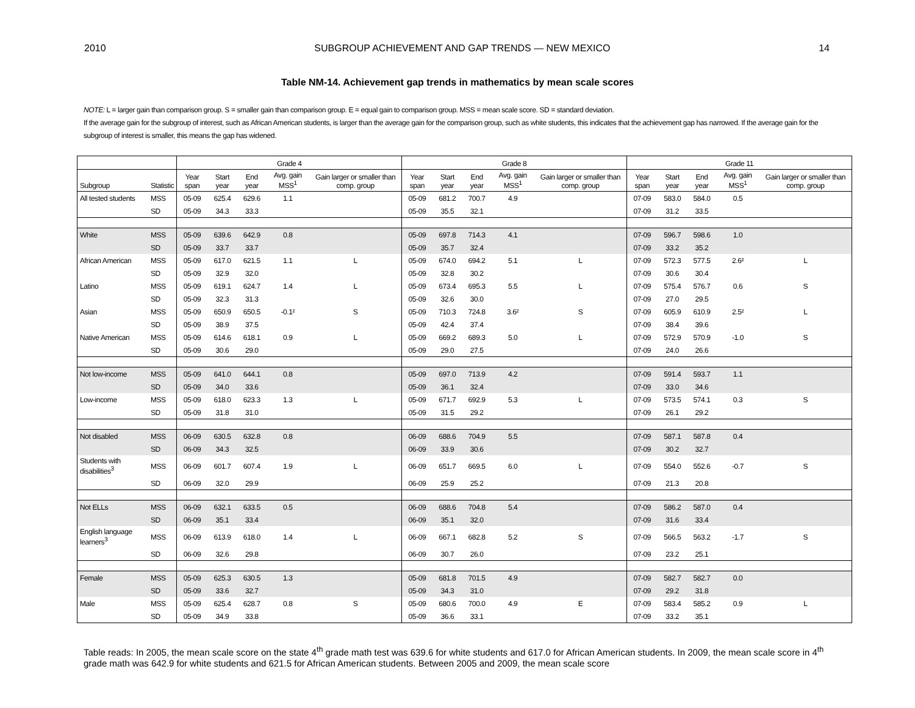2010 SUBGROUP ACHIEVEMENT AND GAP TRENDS — NEW MEXICO 14
Table NM-14. Achievement gap trends in mathematics by mean scale scores
NOTE: L = larger gain than comparison group. S = smaller gain than comparison group. E = equal gain to comparison group. MSS = mean scale score. SD = standard deviation.
If the average gain for the subgroup of interest, such as African American students, is larger than the average gain for the comparison group, such as white students, this indicates that the achievement gap has narrowed. If the average gain for the subgroup of interest is smaller, this means the gap has widened.
| | | Grade 4 | | | | | Grade 8 | | | | | Grade 11 | | | | |
| --- | --- | --- | --- | --- | --- | --- | --- | --- | --- | --- | --- | --- | --- | --- | --- | --- |
| Subgroup | Statistic | Year span | Start year | End year | Avg. gain MSS<sup>1</sup> | Gain larger or smaller than comp. group | Year span | Start year | End year | Avg. gain MSS<sup>1</sup> | Gain larger or smaller than comp. group | Year span | Start year | End year | Avg. gain MSS<sup>1</sup> | Gain larger or smaller than comp. group |
| All tested students | MSS | 05-09 | 625.4 | 629.6 | 1.1 | | 05-09 | 681.2 | 700.7 | 4.9 | | 07-09 | 583.0 | 584.0 | 0.5 | |
| | SD | 05-09 | 34.3 | 33.3 | | | 05-09 | 35.5 | 32.1 | | | 07-09 | 31.2 | 33.5 | | |
| White | MSS | 05-09 | 639.6 | 642.9 | 0.8 | | 05-09 | 697.8 | 714.3 | 4.1 | | 07-09 | 596.7 | 598.6 | 1.0 | |
| | SD | 05-09 | 33.7 | 33.7 | | | 05-09 | 35.7 | 32.4 | | | 07-09 | 33.2 | 35.2 | | |
| African American | MSS | 05-09 | 617.0 | 621.5 | 1.1 | L | 05-09 | 674.0 | 694.2 | 5.1 | L | 07-09 | 572.3 | 577.5 | 2.6² | L |
| | SD | 05-09 | 32.9 | 32.0 | | | 05-09 | 32.8 | 30.2 | | | 07-09 | 30.6 | 30.4 | | |
| Latino | MSS | 05-09 | 619.1 | 624.7 | 1.4 | L | 05-09 | 673.4 | 695.3 | 5.5 | L | 07-09 | 575.4 | 576.7 | 0.6 | S |
| | SD | 05-09 | 32.3 | 31.3 | | | 05-09 | 32.6 | 30.0 | | | 07-09 | 27.0 | 29.5 | | |
| Asian | MSS | 05-09 | 650.9 | 650.5 | -0.1² | S | 05-09 | 710.3 | 724.8 | 3.6² | S | 07-09 | 605.9 | 610.9 | 2.5² | L |
| | SD | 05-09 | 38.9 | 37.5 | | | 05-09 | 42.4 | 37.4 | | | 07-09 | 38.4 | 39.6 | | |
| Native American | MSS | 05-09 | 614.6 | 618.1 | 0.9 | L | 05-09 | 669.2 | 689.3 | 5.0 | L | 07-09 | 572.9 | 570.9 | -1.0 | S |
| | SD | 05-09 | 30.6 | 29.0 | | | 05-09 | 29.0 | 27.5 | | | 07-09 | 24.0 | 26.6 | | |
| Not low-income | MSS | 05-09 | 641.0 | 644.1 | 0.8 | | 05-09 | 697.0 | 713.9 | 4.2 | | 07-09 | 591.4 | 593.7 | 1.1 | |
| | SD | 05-09 | 34.0 | 33.6 | | | 05-09 | 36.1 | 32.4 | | | 07-09 | 33.0 | 34.6 | | |
| Low-income | MSS | 05-09 | 618.0 | 623.3 | 1.3 | L | 05-09 | 671.7 | 692.9 | 5.3 | L | 07-09 | 573.5 | 574.1 | 0.3 | S |
| | SD | 05-09 | 31.8 | 31.0 | | | 05-09 | 31.5 | 29.2 | | | 07-09 | 26.1 | 29.2 | | |
| Not disabled | MSS | 06-09 | 630.5 | 632.8 | 0.8 | | 06-09 | 688.6 | 704.9 | 5.5 | | 07-09 | 587.1 | 587.8 | 0.4 | |
| | SD | 06-09 | 34.3 | 32.5 | | | 06-09 | 33.9 | 30.6 | | | 07-09 | 30.2 | 32.7 | | |
| Students with disabilities<sup>3</sup> | MSS | 06-09 | 601.7 | 607.4 | 1.9 | L | 06-09 | 651.7 | 669.5 | 6.0 | L | 07-09 | 554.0 | 552.6 | -0.7 | S |
| | SD | 06-09 | 32.0 | 29.9 | | | 06-09 | 25.9 | 25.2 | | | 07-09 | 21.3 | 20.8 | | |
| Not ELLs | MSS | 06-09 | 632.1 | 633.5 | 0.5 | | 06-09 | 688.6 | 704.8 | 5.4 | | 07-09 | 586.2 | 587.0 | 0.4 | |
| | SD | 06-09 | 35.1 | 33.4 | | | 06-09 | 35.1 | 32.0 | | | 07-09 | 31.6 | 33.4 | | |
| English language learners<sup>3</sup> | MSS | 06-09 | 613.9 | 618.0 | 1.4 | L | 06-09 | 667.1 | 682.8 | 5.2 | S | 07-09 | 566.5 | 563.2 | -1.7 | S |
| | SD | 06-09 | 32.6 | 29.8 | | | 06-09 | 30.7 | 26.0 | | | 07-09 | 23.2 | 25.1 | | |
| Female | MSS | 05-09 | 625.3 | 630.5 | 1.3 | | 05-09 | 681.8 | 701.5 | 4.9 | | 07-09 | 582.7 | 582.7 | 0.0 | |
| | SD | 05-09 | 33.6 | 32.7 | | | 05-09 | 34.3 | 31.0 | | | 07-09 | 29.2 | 31.8 | | |
| Male | MSS | 05-09 | 625.4 | 628.7 | 0.8 | S | 05-09 | 680.6 | 700.0 | 4.9 | E | 07-09 | 583.4 | 585.2 | 0.9 | L |
| | SD | 05-09 | 34.9 | 33.8 | | | 05-09 | 36.6 | 33.1 | | | 07-09 | 33.2 | 35.1 | | |
Table reads: In 2005, the mean scale score on the state 4<sup>th</sup> grade math test was 639.6 for white students and 617.0 for African American students. In 2009, the mean scale score in 4<sup>th</sup> grade math was 642.9 for white students and 621.5 for African American students. Between 2005 and 2009, the mean scale score